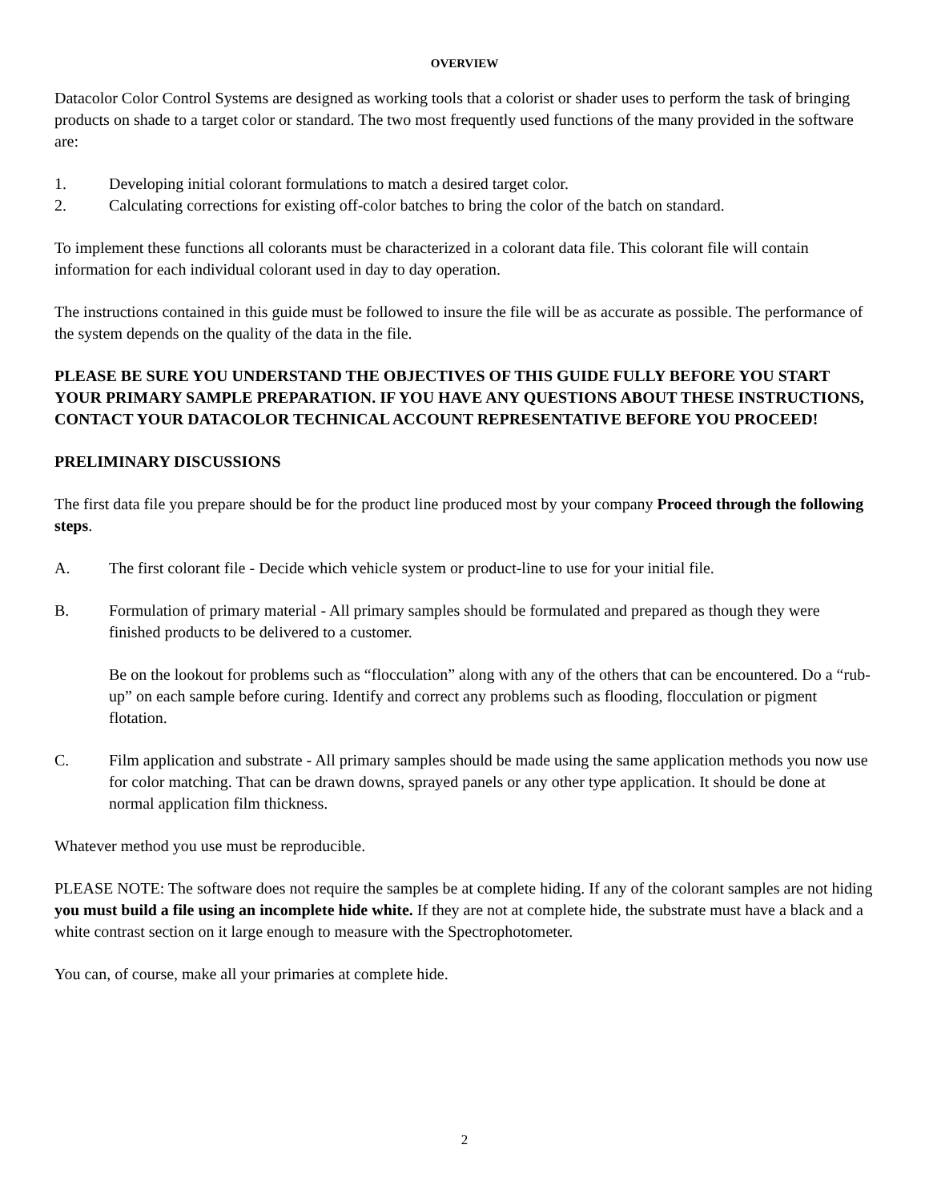OVERVIEW
Datacolor Color Control Systems are designed as working tools that a colorist or shader uses to perform the task of bringing products on shade to a target color or standard. The two most frequently used functions of the many provided in the software are:
1. Developing initial colorant formulations to match a desired target color.
2. Calculating corrections for existing off-color batches to bring the color of the batch on standard.
To implement these functions all colorants must be characterized in a colorant data file. This colorant file will contain information for each individual colorant used in day to day operation.
The instructions contained in this guide must be followed to insure the file will be as accurate as possible. The performance of the system depends on the quality of the data in the file.
PLEASE BE SURE YOU UNDERSTAND THE OBJECTIVES OF THIS GUIDE FULLY BEFORE YOU START YOUR PRIMARY SAMPLE PREPARATION. IF YOU HAVE ANY QUESTIONS ABOUT THESE INSTRUCTIONS, CONTACT YOUR DATACOLOR TECHNICAL ACCOUNT REPRESENTATIVE BEFORE YOU PROCEED!
PRELIMINARY DISCUSSIONS
The first data file you prepare should be for the product line produced most by your company Proceed through the following steps.
A. The first colorant file - Decide which vehicle system or product-line to use for your initial file.
B. Formulation of primary material - All primary samples should be formulated and prepared as though they were finished products to be delivered to a customer.
Be on the lookout for problems such as “flocculation” along with any of the others that can be encountered. Do a “rub-up” on each sample before curing. Identify and correct any problems such as flooding, flocculation or pigment flotation.
C. Film application and substrate - All primary samples should be made using the same application methods you now use for color matching. That can be drawn downs, sprayed panels or any other type application. It should be done at normal application film thickness.
Whatever method you use must be reproducible.
PLEASE NOTE: The software does not require the samples be at complete hiding. If any of the colorant samples are not hiding you must build a file using an incomplete hide white. If they are not at complete hide, the substrate must have a black and a white contrast section on it large enough to measure with the Spectrophotometer.
You can, of course, make all your primaries at complete hide.
2